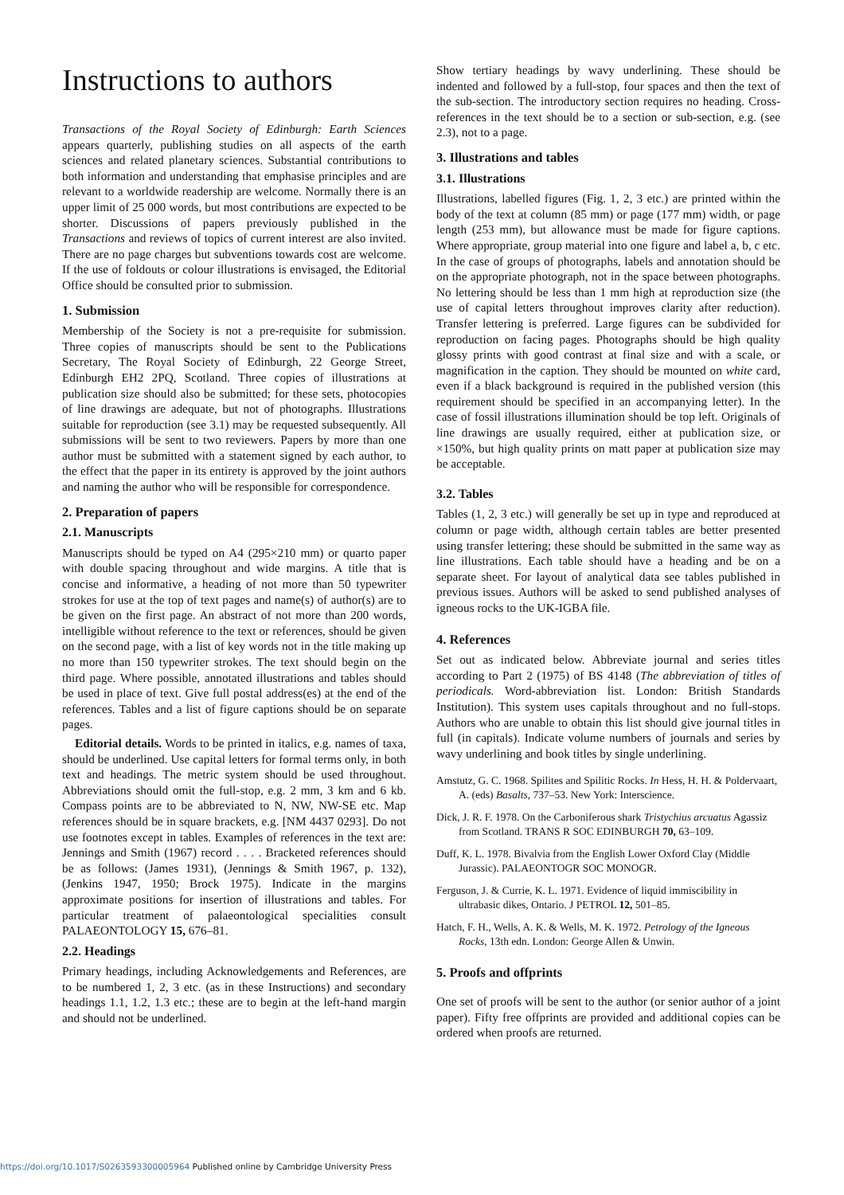Instructions to authors
Transactions of the Royal Society of Edinburgh: Earth Sciences appears quarterly, publishing studies on all aspects of the earth sciences and related planetary sciences. Substantial contributions to both information and understanding that emphasise principles and are relevant to a worldwide readership are welcome. Normally there is an upper limit of 25 000 words, but most contributions are expected to be shorter. Discussions of papers previously published in the Transactions and reviews of topics of current interest are also invited. There are no page charges but subventions towards cost are welcome. If the use of foldouts or colour illustrations is envisaged, the Editorial Office should be consulted prior to submission.
1. Submission
Membership of the Society is not a pre-requisite for submission. Three copies of manuscripts should be sent to the Publications Secretary, The Royal Society of Edinburgh, 22 George Street, Edinburgh EH2 2PQ, Scotland. Three copies of illustrations at publication size should also be submitted; for these sets, photocopies of line drawings are adequate, but not of photographs. Illustrations suitable for reproduction (see 3.1) may be requested subsequently. All submissions will be sent to two reviewers. Papers by more than one author must be submitted with a statement signed by each author, to the effect that the paper in its entirety is approved by the joint authors and naming the author who will be responsible for correspondence.
2. Preparation of papers
2.1. Manuscripts
Manuscripts should be typed on A4 (295×210 mm) or quarto paper with double spacing throughout and wide margins. A title that is concise and informative, a heading of not more than 50 typewriter strokes for use at the top of text pages and name(s) of author(s) are to be given on the first page. An abstract of not more than 200 words, intelligible without reference to the text or references, should be given on the second page, with a list of key words not in the title making up no more than 150 typewriter strokes. The text should begin on the third page. Where possible, annotated illustrations and tables should be used in place of text. Give full postal address(es) at the end of the references. Tables and a list of figure captions should be on separate pages.
Editorial details. Words to be printed in italics, e.g. names of taxa, should be underlined. Use capital letters for formal terms only, in both text and headings. The metric system should be used throughout. Abbreviations should omit the full-stop, e.g. 2 mm, 3 km and 6 kb. Compass points are to be abbreviated to N, NW, NW-SE etc. Map references should be in square brackets, e.g. [NM 4437 0293]. Do not use footnotes except in tables. Examples of references in the text are: Jennings and Smith (1967) record . . . . Bracketed references should be as follows: (James 1931), (Jennings & Smith 1967, p. 132), (Jenkins 1947, 1950; Brock 1975). Indicate in the margins approximate positions for insertion of illustrations and tables. For particular treatment of palaeontological specialities consult PALAEONTOLOGY 15, 676–81.
2.2. Headings
Primary headings, including Acknowledgements and References, are to be numbered 1, 2, 3 etc. (as in these Instructions) and secondary headings 1.1, 1.2, 1.3 etc.; these are to begin at the left-hand margin and should not be underlined.
Show tertiary headings by wavy underlining. These should be indented and followed by a full-stop, four spaces and then the text of the sub-section. The introductory section requires no heading. Cross-references in the text should be to a section or sub-section, e.g. (see 2.3), not to a page.
3. Illustrations and tables
3.1. Illustrations
Illustrations, labelled figures (Fig. 1, 2, 3 etc.) are printed within the body of the text at column (85 mm) or page (177 mm) width, or page length (253 mm), but allowance must be made for figure captions. Where appropriate, group material into one figure and label a, b, c etc. In the case of groups of photographs, labels and annotation should be on the appropriate photograph, not in the space between photographs. No lettering should be less than 1 mm high at reproduction size (the use of capital letters throughout improves clarity after reduction). Transfer lettering is preferred. Large figures can be subdivided for reproduction on facing pages. Photographs should be high quality glossy prints with good contrast at final size and with a scale, or magnification in the caption. They should be mounted on white card, even if a black background is required in the published version (this requirement should be specified in an accompanying letter). In the case of fossil illustrations illumination should be top left. Originals of line drawings are usually required, either at publication size, or ×150%, but high quality prints on matt paper at publication size may be acceptable.
3.2. Tables
Tables (1, 2, 3 etc.) will generally be set up in type and reproduced at column or page width, although certain tables are better presented using transfer lettering; these should be submitted in the same way as line illustrations. Each table should have a heading and be on a separate sheet. For layout of analytical data see tables published in previous issues. Authors will be asked to send published analyses of igneous rocks to the UK-IGBA file.
4. References
Set out as indicated below. Abbreviate journal and series titles according to Part 2 (1975) of BS 4148 (The abbreviation of titles of periodicals. Word-abbreviation list. London: British Standards Institution). This system uses capitals throughout and no full-stops. Authors who are unable to obtain this list should give journal titles in full (in capitals). Indicate volume numbers of journals and series by wavy underlining and book titles by single underlining.
Amstutz, G. C. 1968. Spilites and Spilitic Rocks. In Hess, H. H. & Poldervaart, A. (eds) Basalts, 737–53. New York: Interscience.
Dick, J. R. F. 1978. On the Carboniferous shark Tristychius arcuatus Agassiz from Scotland. TRANS R SOC EDINBURGH 70, 63–109.
Duff, K. L. 1978. Bivalvia from the English Lower Oxford Clay (Middle Jurassic). PALAEONTOGR SOC MONOGR.
Ferguson, J. & Currie, K. L. 1971. Evidence of liquid immiscibility in ultrabasic dikes, Ontario. J PETROL 12, 501–85.
Hatch, F. H., Wells, A. K. & Wells, M. K. 1972. Petrology of the Igneous Rocks, 13th edn. London: George Allen & Unwin.
5. Proofs and offprints
One set of proofs will be sent to the author (or senior author of a joint paper). Fifty free offprints are provided and additional copies can be ordered when proofs are returned.
https://doi.org/10.1017/S0263593300005964 Published online by Cambridge University Press